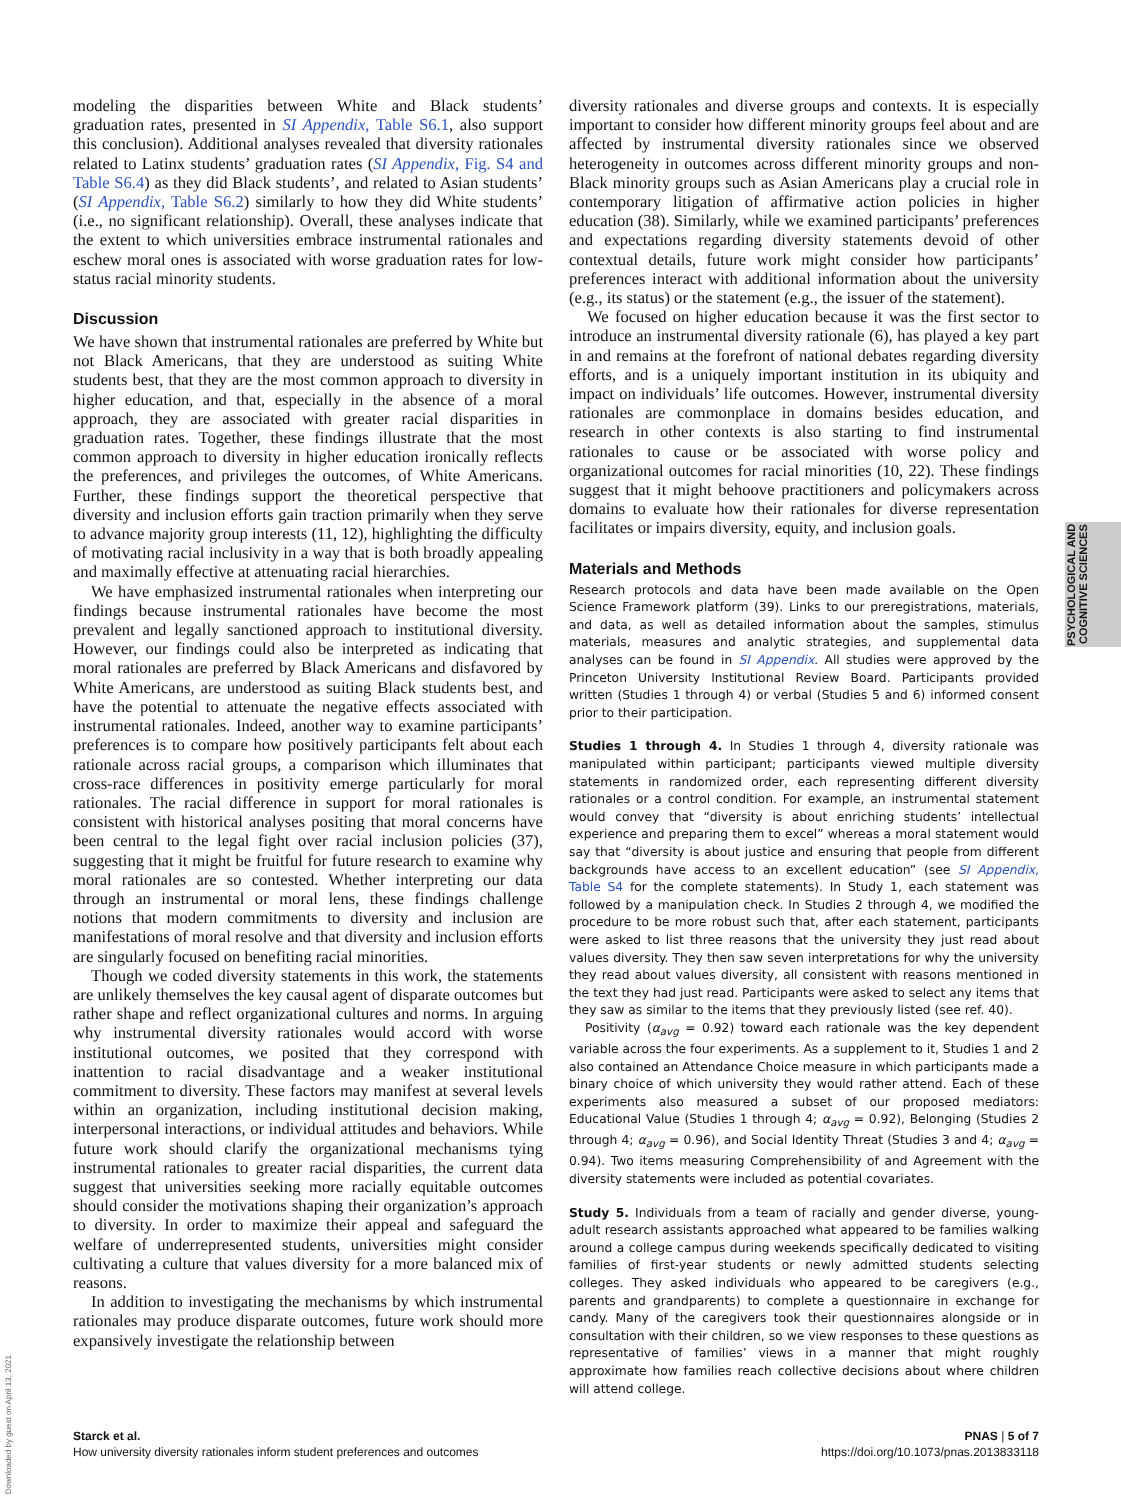modeling the disparities between White and Black students’ graduation rates, presented in SI Appendix, Table S6.1, also support this conclusion). Additional analyses revealed that diversity rationales related to Latinx students’ graduation rates (SI Appendix, Fig. S4 and Table S6.4) as they did Black students’, and related to Asian students’ (SI Appendix, Table S6.2) similarly to how they did White students’ (i.e., no significant relationship). Overall, these analyses indicate that the extent to which universities embrace instrumental rationales and eschew moral ones is associated with worse graduation rates for low-status racial minority students.
Discussion
We have shown that instrumental rationales are preferred by White but not Black Americans, that they are understood as suiting White students best, that they are the most common approach to diversity in higher education, and that, especially in the absence of a moral approach, they are associated with greater racial disparities in graduation rates. Together, these findings illustrate that the most common approach to diversity in higher education ironically reflects the preferences, and privileges the outcomes, of White Americans. Further, these findings support the theoretical perspective that diversity and inclusion efforts gain traction primarily when they serve to advance majority group interests (11, 12), highlighting the difficulty of motivating racial inclusivity in a way that is both broadly appealing and maximally effective at attenuating racial hierarchies.
We have emphasized instrumental rationales when interpreting our findings because instrumental rationales have become the most prevalent and legally sanctioned approach to institutional diversity. However, our findings could also be interpreted as indicating that moral rationales are preferred by Black Americans and disfavored by White Americans, are understood as suiting Black students best, and have the potential to attenuate the negative effects associated with instrumental rationales. Indeed, another way to examine participants’ preferences is to compare how positively participants felt about each rationale across racial groups, a comparison which illuminates that cross-race differences in positivity emerge particularly for moral rationales. The racial difference in support for moral rationales is consistent with historical analyses positing that moral concerns have been central to the legal fight over racial inclusion policies (37), suggesting that it might be fruitful for future research to examine why moral rationales are so contested. Whether interpreting our data through an instrumental or moral lens, these findings challenge notions that modern commitments to diversity and inclusion are manifestations of moral resolve and that diversity and inclusion efforts are singularly focused on benefiting racial minorities.
Though we coded diversity statements in this work, the statements are unlikely themselves the key causal agent of disparate outcomes but rather shape and reflect organizational cultures and norms. In arguing why instrumental diversity rationales would accord with worse institutional outcomes, we posited that they correspond with inattention to racial disadvantage and a weaker institutional commitment to diversity. These factors may manifest at several levels within an organization, including institutional decision making, interpersonal interactions, or individual attitudes and behaviors. While future work should clarify the organizational mechanisms tying instrumental rationales to greater racial disparities, the current data suggest that universities seeking more racially equitable outcomes should consider the motivations shaping their organization’s approach to diversity. In order to maximize their appeal and safeguard the welfare of underrepresented students, universities might consider cultivating a culture that values diversity for a more balanced mix of reasons.
In addition to investigating the mechanisms by which instrumental rationales may produce disparate outcomes, future work should more expansively investigate the relationship between
diversity rationales and diverse groups and contexts. It is especially important to consider how different minority groups feel about and are affected by instrumental diversity rationales since we observed heterogeneity in outcomes across different minority groups and non-Black minority groups such as Asian Americans play a crucial role in contemporary litigation of affirmative action policies in higher education (38). Similarly, while we examined participants’ preferences and expectations regarding diversity statements devoid of other contextual details, future work might consider how participants’ preferences interact with additional information about the university (e.g., its status) or the statement (e.g., the issuer of the statement).
We focused on higher education because it was the first sector to introduce an instrumental diversity rationale (6), has played a key part in and remains at the forefront of national debates regarding diversity efforts, and is a uniquely important institution in its ubiquity and impact on individuals’ life outcomes. However, instrumental diversity rationales are commonplace in domains besides education, and research in other contexts is also starting to find instrumental rationales to cause or be associated with worse policy and organizational outcomes for racial minorities (10, 22). These findings suggest that it might behoove practitioners and policymakers across domains to evaluate how their rationales for diverse representation facilitates or impairs diversity, equity, and inclusion goals.
Materials and Methods
Research protocols and data have been made available on the Open Science Framework platform (39). Links to our preregistrations, materials, and data, as well as detailed information about the samples, stimulus materials, measures and analytic strategies, and supplemental data analyses can be found in SI Appendix. All studies were approved by the Princeton University Institutional Review Board. Participants provided written (Studies 1 through 4) or verbal (Studies 5 and 6) informed consent prior to their participation.
Studies 1 through 4. In Studies 1 through 4, diversity rationale was manipulated within participant; participants viewed multiple diversity statements in randomized order, each representing different diversity rationales or a control condition. For example, an instrumental statement would convey that “diversity is about enriching students’ intellectual experience and preparing them to excel” whereas a moral statement would say that “diversity is about justice and ensuring that people from different backgrounds have access to an excellent education” (see SI Appendix, Table S4 for the complete statements). In Study 1, each statement was followed by a manipulation check. In Studies 2 through 4, we modified the procedure to be more robust such that, after each statement, participants were asked to list three reasons that the university they just read about values diversity. They then saw seven interpretations for why the university they read about values diversity, all consistent with reasons mentioned in the text they had just read. Participants were asked to select any items that they saw as similar to the items that they previously listed (see ref. 40).
Positivity (α<sub>avg</sub> = 0.92) toward each rationale was the key dependent variable across the four experiments. As a supplement to it, Studies 1 and 2 also contained an Attendance Choice measure in which participants made a binary choice of which university they would rather attend. Each of these experiments also measured a subset of our proposed mediators: Educational Value (Studies 1 through 4; α<sub>avg</sub> = 0.92), Belonging (Studies 2 through 4; α<sub>avg</sub> = 0.96), and Social Identity Threat (Studies 3 and 4; α<sub>avg</sub> = 0.94). Two items measuring Comprehensibility of and Agreement with the diversity statements were included as potential covariates.
Study 5. Individuals from a team of racially and gender diverse, young-adult research assistants approached what appeared to be families walking around a college campus during weekends specifically dedicated to visiting families of first-year students or newly admitted students selecting colleges. They asked individuals who appeared to be caregivers (e.g., parents and grandparents) to complete a questionnaire in exchange for candy. Many of the caregivers took their questionnaires alongside or in consultation with their children, so we view responses to these questions as representative of families’ views in a manner that might roughly approximate how families reach collective decisions about where children will attend college.
PSYCHOLOGICAL AND COGNITIVE SCIENCES
Downloaded by guest on April 13, 2021
Starck et al.
How university diversity rationales inform student preferences and outcomes
PNAS | 5 of 7
https://doi.org/10.1073/pnas.2013833118